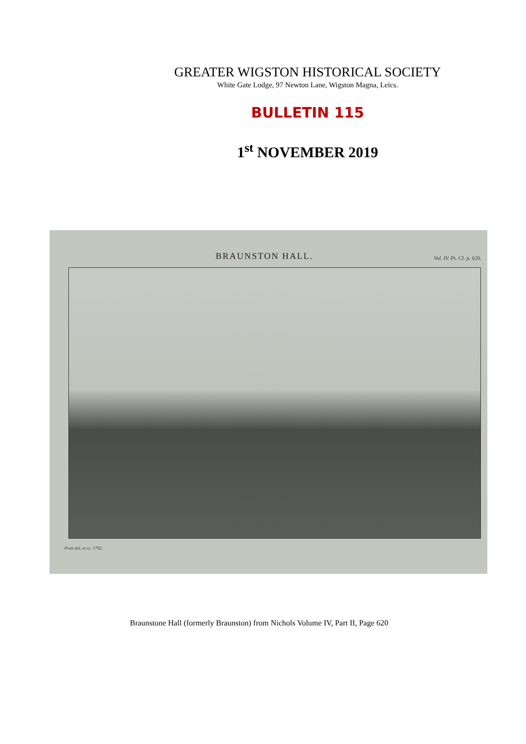GREATER WIGSTON HISTORICAL SOCIETY
White Gate Lodge, 97 Newton Lane, Wigston Magna, Leics.
BULLETIN 115
1<sup>st</sup> NOVEMBER 2019
BRAUNSTON HALL. Vol. IV. Pt. CI. p. 620.
Pratt del. et sc. 1792.
Braunstone Hall (formerly Braunston) from Nichols Volume IV, Part II, Page 620